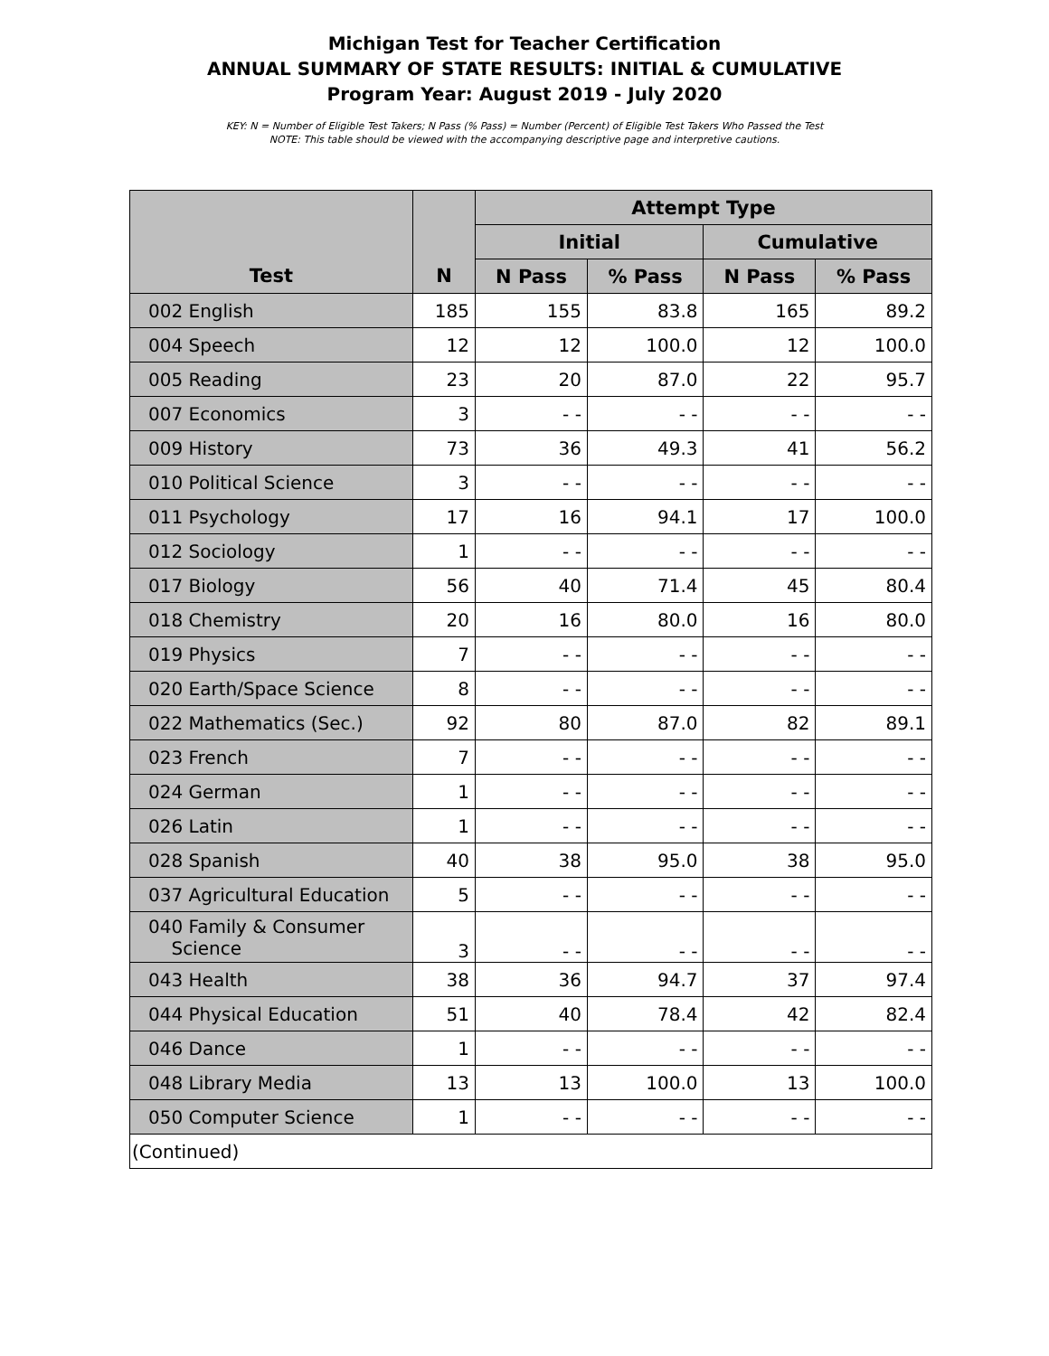Michigan Test for Teacher Certification
ANNUAL SUMMARY OF STATE RESULTS: INITIAL & CUMULATIVE
Program Year: August 2019 - July 2020
KEY: N = Number of Eligible Test Takers; N Pass (% Pass) = Number (Percent) of Eligible Test Takers Who Passed the Test
NOTE: This table should be viewed with the accompanying descriptive page and interpretive cautions.
| | | Attempt Type | | | |
| --- | --- | --- | --- | --- | --- |
| | | Initial | | Cumulative | |
| Test | N | N Pass | % Pass | N Pass | % Pass |
| 002 English | 185 | 155 | 83.8 | 165 | 89.2 |
| 004 Speech | 12 | 12 | 100.0 | 12 | 100.0 |
| 005 Reading | 23 | 20 | 87.0 | 22 | 95.7 |
| 007 Economics | 3 | - - | - - | - - | - - |
| 009 History | 73 | 36 | 49.3 | 41 | 56.2 |
| 010 Political Science | 3 | - - | - - | - - | - - |
| 011 Psychology | 17 | 16 | 94.1 | 17 | 100.0 |
| 012 Sociology | 1 | - - | - - | - - | - - |
| 017 Biology | 56 | 40 | 71.4 | 45 | 80.4 |
| 018 Chemistry | 20 | 16 | 80.0 | 16 | 80.0 |
| 019 Physics | 7 | - - | - - | - - | - - |
| 020 Earth/Space Science | 8 | - - | - - | - - | - - |
| 022 Mathematics (Sec.) | 92 | 80 | 87.0 | 82 | 89.1 |
| 023 French | 7 | - - | - - | - - | - - |
| 024 German | 1 | - - | - - | - - | - - |
| 026 Latin | 1 | - - | - - | - - | - - |
| 028 Spanish | 40 | 38 | 95.0 | 38 | 95.0 |
| 037 Agricultural Education | 5 | - - | - - | - - | - - |
| 040 Family & Consumer Science | 3 | - - | - - | - - | - - |
| 043 Health | 38 | 36 | 94.7 | 37 | 97.4 |
| 044 Physical Education | 51 | 40 | 78.4 | 42 | 82.4 |
| 046 Dance | 1 | - - | - - | - - | - - |
| 048 Library Media | 13 | 13 | 100.0 | 13 | 100.0 |
| 050 Computer Science | 1 | - - | - - | - - | - - |
| (Continued) | | | | | |